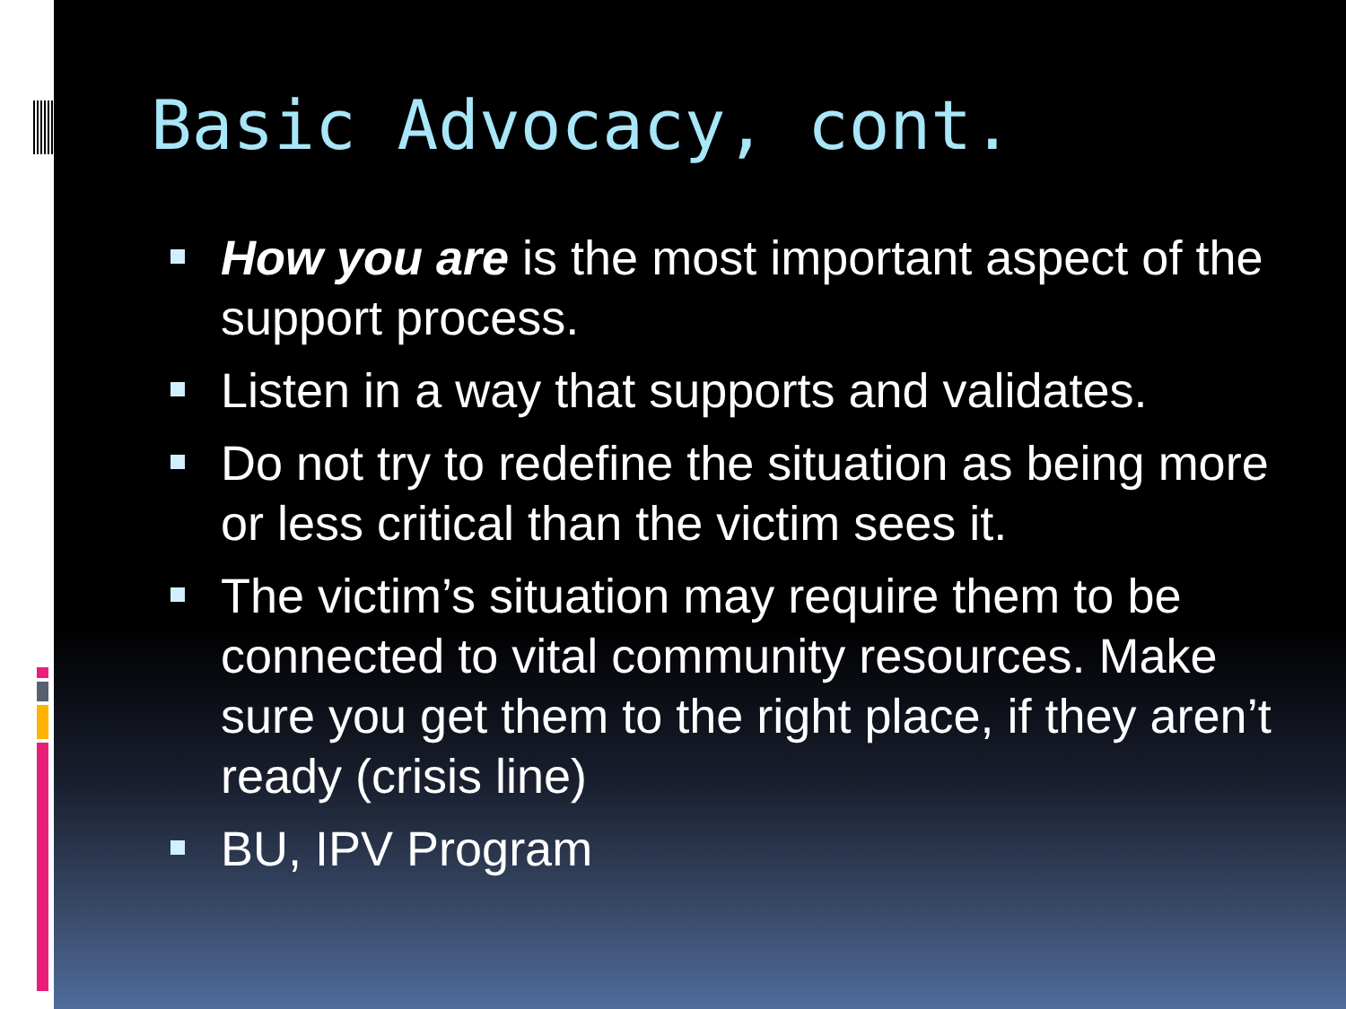Basic Advocacy, cont.
How you are is the most important aspect of the support process.
Listen in a way that supports and validates.
Do not try to redefine the situation as being more or less critical than the victim sees it.
The victim’s situation may require them to be connected to vital community resources. Make sure you get them to the right place, if they aren’t ready (crisis line)
BU, IPV Program